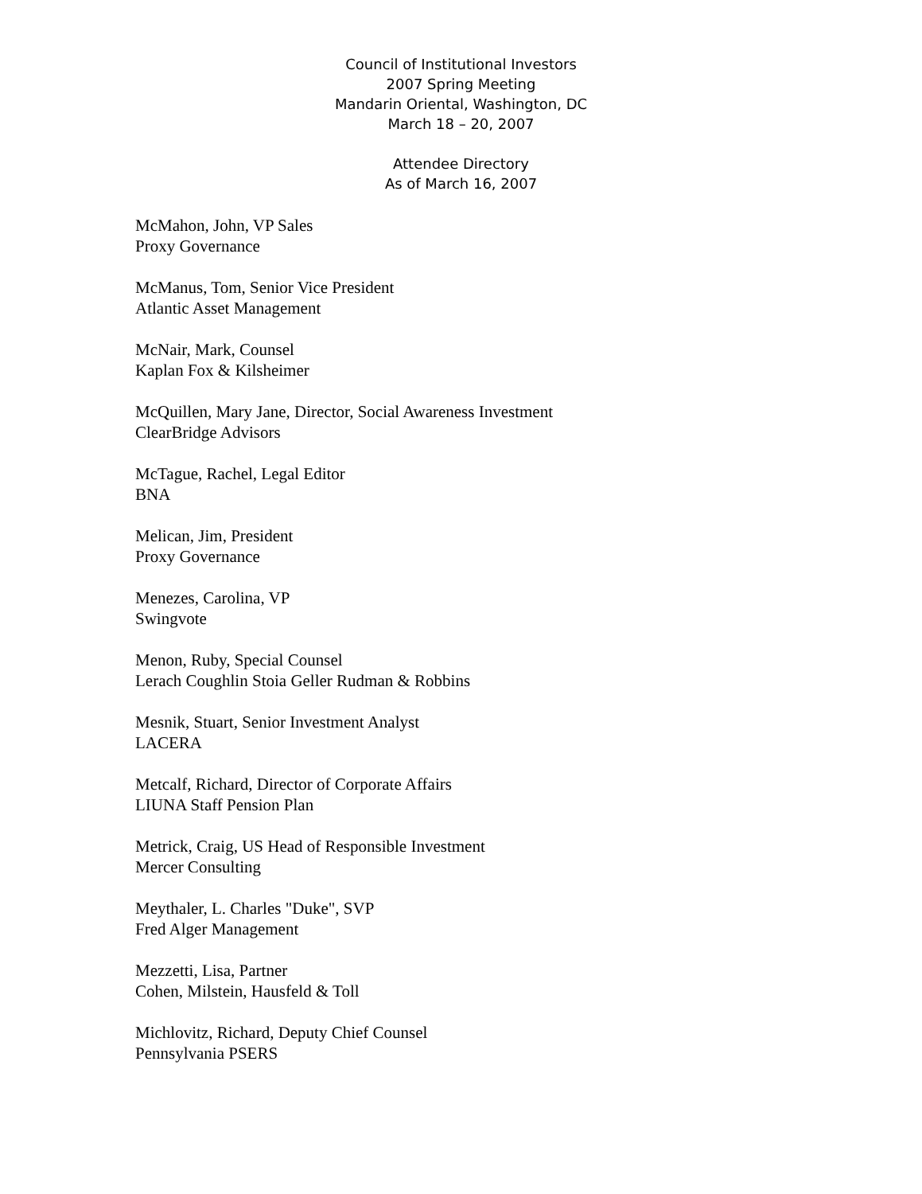Council of Institutional Investors
2007 Spring Meeting
Mandarin Oriental, Washington, DC
March 18 – 20, 2007
Attendee Directory
As of March 16, 2007
McMahon, John, VP Sales
Proxy Governance
McManus, Tom, Senior Vice President
Atlantic Asset Management
McNair, Mark, Counsel
Kaplan Fox & Kilsheimer
McQuillen, Mary Jane, Director, Social Awareness Investment
ClearBridge Advisors
McTague, Rachel, Legal Editor
BNA
Melican, Jim, President
Proxy Governance
Menezes, Carolina, VP
Swingvote
Menon, Ruby, Special Counsel
Lerach Coughlin Stoia Geller Rudman & Robbins
Mesnik, Stuart, Senior Investment Analyst
LACERA
Metcalf, Richard, Director of Corporate Affairs
LIUNA Staff Pension Plan
Metrick, Craig, US Head of Responsible Investment
Mercer Consulting
Meythaler, L. Charles "Duke", SVP
Fred Alger Management
Mezzetti, Lisa, Partner
Cohen, Milstein, Hausfeld & Toll
Michlovitz, Richard, Deputy Chief Counsel
Pennsylvania PSERS